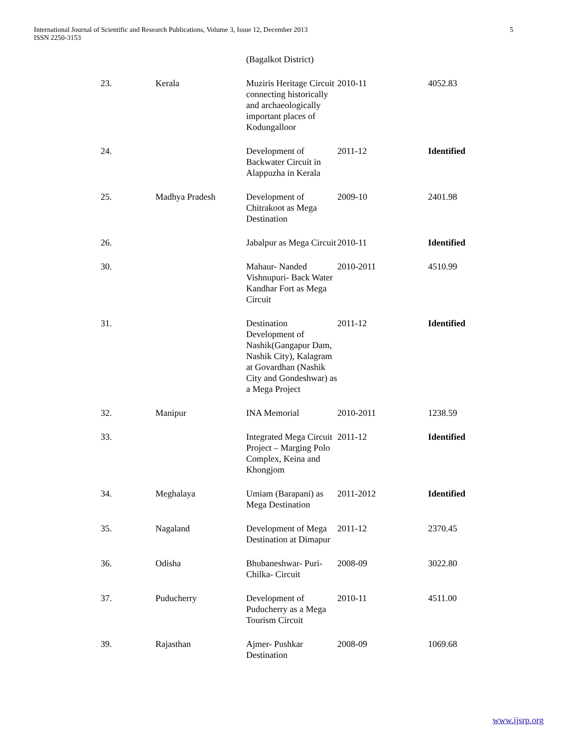International Journal of Scientific and Research Publications, Volume 3, Issue 12, December 2013
ISSN 2250-3153
5
| | | (Bagalkot District) | | |
| 23. | Kerala | Muziris Heritage Circuit connecting historically and archaeologically important places of Kodungalloor | 2010-11 | 4052.83 |
| 24. | | Development of Backwater Circuit in Alappuzha in Kerala | 2011-12 | Identified |
| 25. | Madhya Pradesh | Development of Chitrakoot as Mega Destination | 2009-10 | 2401.98 |
| 26. | | Jabalpur as Mega Circuit | 2010-11 | Identified |
| 30. | | Mahaur- Nanded Vishnupuri- Back Water Kandhar Fort as Mega Circuit | 2010-2011 | 4510.99 |
| 31. | | Destination Development of Nashik(Gangapur Dam, Nashik City), Kalagram at Govardhan (Nashik City and Gondeshwar) as a Mega Project | 2011-12 | Identified |
| 32. | Manipur | INA Memorial | 2010-2011 | 1238.59 |
| 33. | | Integrated Mega Circuit Project – Marging Polo Complex, Keina and Khongjom | 2011-12 | Identified |
| 34. | Meghalaya | Umiam (Barapani) as Mega Destination | 2011-2012 | Identified |
| 35. | Nagaland | Development of Mega Destination at Dimapur | 2011-12 | 2370.45 |
| 36. | Odisha | Bhubaneshwar- Puri- Chilka- Circuit | 2008-09 | 3022.80 |
| 37. | Puducherry | Development of Puducherry as a Mega Tourism Circuit | 2010-11 | 4511.00 |
| 39. | Rajasthan | Ajmer- Pushkar Destination | 2008-09 | 1069.68 |
www.ijsrp.org